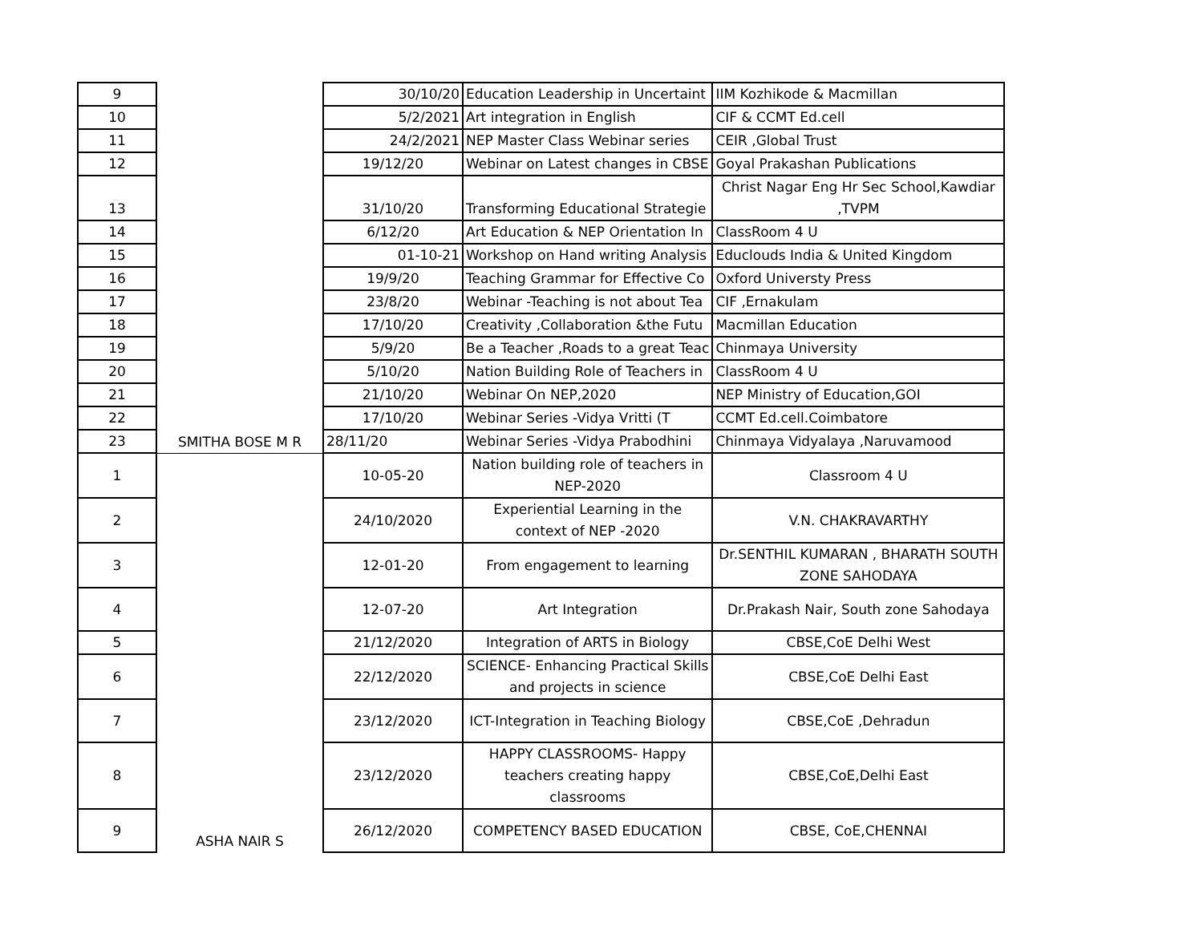| 9 | SMITHA BOSE M R | 30/10/20 | Education Leadership in Uncertaint | IIM Kozhikode & Macmillan |
| 10 | | 5/2/2021 | Art integration in English | CIF & CCMT Ed.cell |
| 11 | | 24/2/2021 | NEP Master Class Webinar series | CEIR ,Global Trust |
| 12 | | 19/12/20 | Webinar on Latest changes in CBSE | Goyal Prakashan Publications |
| 13 | | 31/10/20 | Transforming Educational Strategie | Christ Nagar Eng Hr Sec School,Kawdiar ,TVPM |
| 14 | | 6/12/20 | Art Education & NEP Orientation In | ClassRoom 4 U |
| 15 | | 01-10-21 | Workshop on Hand writing Analysis | Educlouds India & United Kingdom |
| 16 | | 19/9/20 | Teaching Grammar for Effective Co | Oxford Universty Press |
| 17 | | 23/8/20 | Webinar -Teaching is not about Tea | CIF ,Ernakulam |
| 18 | | 17/10/20 | Creativity ,Collaboration &the Futu | Macmillan Education |
| 19 | | 5/9/20 | Be a Teacher ,Roads to a great Teac | Chinmaya University |
| 20 | | 5/10/20 | Nation Building Role of Teachers in | ClassRoom 4 U |
| 21 | | 21/10/20 | Webinar On NEP,2020 | NEP Ministry of Education,GOI |
| 22 | | 17/10/20 | Webinar Series -Vidya Vritti (T | CCMT Ed.cell.Coimbatore |
| 23 | | 28/11/20 | Webinar Series -Vidya Prabodhini | Chinmaya Vidyalaya ,Naruvamood |
| 1 | ASHA NAIR S | 10-05-20 | Nation building role of teachers in NEP-2020 | Classroom 4 U |
| 2 | | 24/10/2020 | Experiential Learning in the context of NEP -2020 | V.N. CHAKRAVARTHY |
| 3 | | 12-01-20 | From engagement to learning | Dr.SENTHIL KUMARAN , BHARATH SOUTH ZONE SAHODAYA |
| 4 | | 12-07-20 | Art Integration | Dr.Prakash Nair, South zone Sahodaya |
| 5 | | 21/12/2020 | Integration of ARTS in Biology | CBSE,CoE Delhi West |
| 6 | | 22/12/2020 | SCIENCE- Enhancing Practical Skills and projects in science | CBSE,CoE Delhi East |
| 7 | | 23/12/2020 | ICT-Integration in Teaching Biology | CBSE,CoE ,Dehradun |
| 8 | | 23/12/2020 | HAPPY CLASSROOMS- Happy teachers creating happy classrooms | CBSE,CoE,Delhi East |
| 9 | | 26/12/2020 | COMPETENCY BASED EDUCATION | CBSE, CoE,CHENNAI |